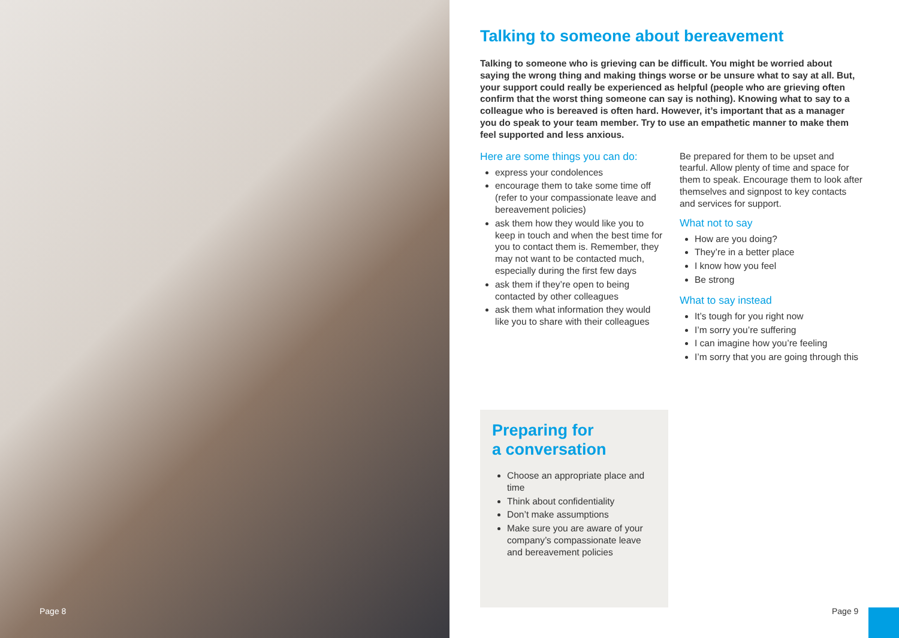Page 8
Talking to someone about bereavement
Talking to someone who is grieving can be difficult. You might be worried about saying the wrong thing and making things worse or be unsure what to say at all. But, your support could really be experienced as helpful (people who are grieving often confirm that the worst thing someone can say is nothing). Knowing what to say to a colleague who is bereaved is often hard. However, it’s important that as a manager you do speak to your team member. Try to use an empathetic manner to make them feel supported and less anxious.
Here are some things you can do:
express your condolences
encourage them to take some time off (refer to your compassionate leave and bereavement policies)
ask them how they would like you to keep in touch and when the best time for you to contact them is. Remember, they may not want to be contacted much, especially during the first few days
ask them if they’re open to being contacted by other colleagues
ask them what information they would like you to share with their colleagues
Be prepared for them to be upset and tearful. Allow plenty of time and space for them to speak. Encourage them to look after themselves and signpost to key contacts and services for support.
What not to say
How are you doing?
They’re in a better place
I know how you feel
Be strong
What to say instead
It’s tough for you right now
I’m sorry you’re suffering
I can imagine how you’re feeling
I’m sorry that you are going through this
Preparing for
a conversation
Choose an appropriate place and time
Think about confidentiality
Don’t make assumptions
Make sure you are aware of your company’s compassionate leave and bereavement policies
Page 9